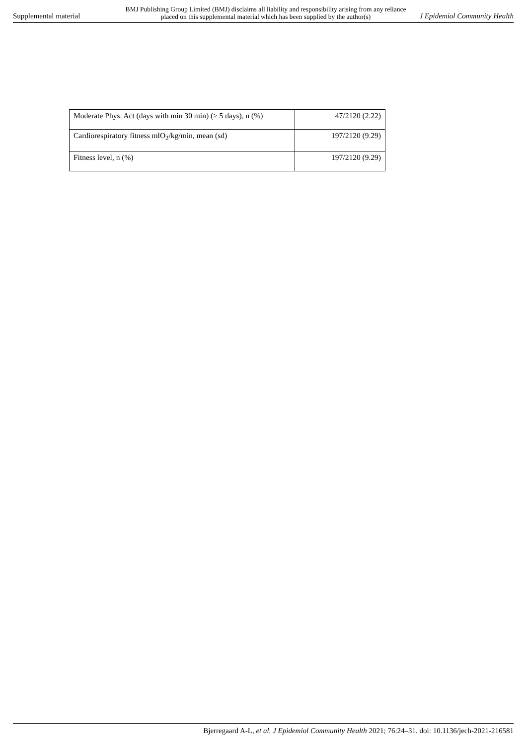Supplemental material
BMJ Publishing Group Limited (BMJ) disclaims all liability and responsibility arising from any reliance
placed on this supplemental material which has been supplied by the author(s)
J Epidemiol Community Health
| Moderate Phys. Act (days with min 30 min) (≥ 5 days), n (%) | 47/2120 (2.22) |
| Cardiorespiratory fitness mlO<sub>2</sub>/kg/min, mean (sd) | 197/2120 (9.29) |
| Fitness level, n (%) | 197/2120 (9.29) |
Bjerregaard A-L, et al. J Epidemiol Community Health 2021; 76:24–31. doi: 10.1136/jech-2021-216581